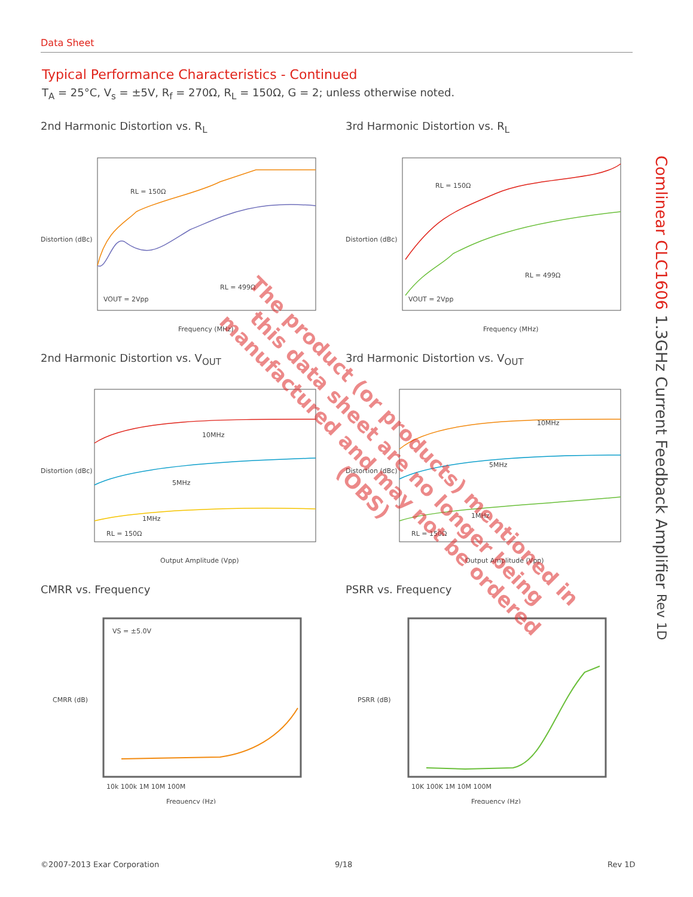Data Sheet
Typical Performance Characteristics - Continued
T<sub>A</sub> = 25°C, V<sub>s</sub> = ±5V, R<sub>f</sub> = 270Ω, R<sub>L</sub> = 150Ω, G = 2; unless otherwise noted.
2nd Harmonic Distortion vs. R<sub>L</sub>
RL = 150Ω
RL = 499Ω
VOUT = 2Vpp
Frequency (MHz)
Distortion (dBc)
3rd Harmonic Distortion vs. R<sub>L</sub>
RL = 150Ω
RL = 499Ω
VOUT = 2Vpp
Frequency (MHz)
Distortion (dBc)
2nd Harmonic Distortion vs. V<sub>OUT</sub>
10MHz
5MHz
1MHz
RL = 150Ω
Output Amplitude (Vpp)
Distortion (dBc)
3rd Harmonic Distortion vs. V<sub>OUT</sub>
10MHz
5MHz
1MHz
RL = 150Ω
Output Amplitude (Vpp)
Distortion (dBc)
CMRR vs. Frequency
VS = ±5.0V
10k 100k 1M 10M 100M
Frequency (Hz)
CMRR (dB)
PSRR vs. Frequency
10K 100K 1M 10M 100M
Frequency (Hz)
PSRR (dB)
Comlinear CLC1606 1.3GHz Current Feedback Amplifier Rev 1D
©2007-2013 Exar Corporation 9/18 Rev 1D
The product (or products) mentioned in this data sheet are no longer being manufactured and may not be ordered (OBS)